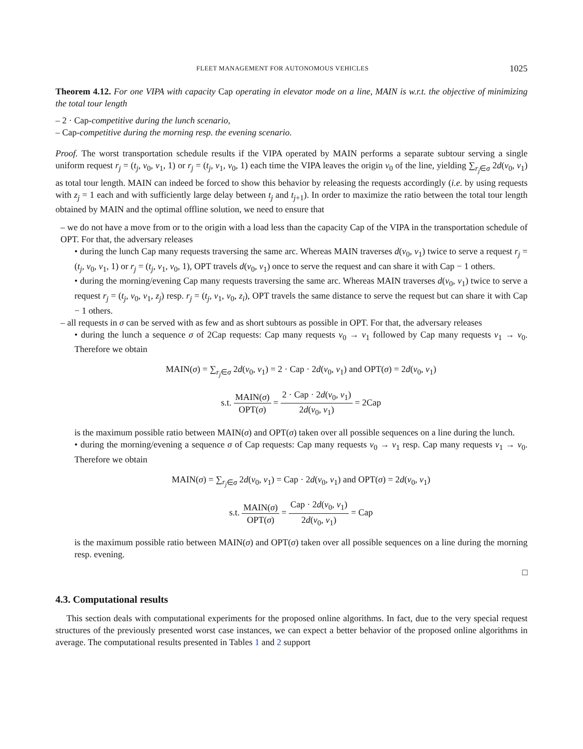FLEET MANAGEMENT FOR AUTONOMOUS VEHICLES 1025
Theorem 4.12. For one VIPA with capacity Cap operating in elevator mode on a line, MAIN is w.r.t. the objective of minimizing the total tour length
– 2 · Cap-competitive during the lunch scenario,
– Cap-competitive during the morning resp. the evening scenario.
Proof. The worst transportation schedule results if the VIPA operated by MAIN performs a separate subtour serving a single uniform request r<sub>j</sub> = (t<sub>j</sub>, v<sub>0</sub>, v<sub>1</sub>, 1) or r<sub>j</sub> = (t<sub>j</sub>, v<sub>1</sub>, v<sub>0</sub>, 1) each time the VIPA leaves the origin v<sub>0</sub> of the line, yielding ∑<sub>r<sub>j</sub>∈σ</sub> 2d(v<sub>0</sub>, v<sub>1</sub>) as total tour length. MAIN can indeed be forced to show this behavior by releasing the requests accordingly (i.e. by using requests with z<sub>j</sub> = 1 each and with sufficiently large delay between t<sub>j</sub> and t<sub>j+1</sub>). In order to maximize the ratio between the total tour length obtained by MAIN and the optimal offline solution, we need to ensure that
– we do not have a move from or to the origin with a load less than the capacity Cap of the VIPA in the transportation schedule of OPT. For that, the adversary releases
• during the lunch Cap many requests traversing the same arc. Whereas MAIN traverses d(v<sub>0</sub>, v<sub>1</sub>) twice to serve a request r<sub>j</sub> = (t<sub>j</sub>, v<sub>0</sub>, v<sub>1</sub>, 1) or r<sub>j</sub> = (t<sub>j</sub>, v<sub>1</sub>, v<sub>0</sub>, 1), OPT travels d(v<sub>0</sub>, v<sub>1</sub>) once to serve the request and can share it with Cap − 1 others.
• during the morning/evening Cap many requests traversing the same arc. Whereas MAIN traverses d(v<sub>0</sub>, v<sub>1</sub>) twice to serve a request r<sub>j</sub> = (t<sub>j</sub>, v<sub>0</sub>, v<sub>1</sub>, z<sub>j</sub>) resp. r<sub>j</sub> = (t<sub>j</sub>, v<sub>1</sub>, v<sub>0</sub>, z<sub>i</sub>), OPT travels the same distance to serve the request but can share it with Cap − 1 others.
– all requests in σ can be served with as few and as short subtours as possible in OPT. For that, the adversary releases
• during the lunch a sequence σ of 2Cap requests: Cap many requests v<sub>0</sub> → v<sub>1</sub> followed by Cap many requests v<sub>1</sub> → v<sub>0</sub>. Therefore we obtain
MAIN(σ) = ∑<sub>r<sub>j</sub>∈σ</sub> 2d(v<sub>0</sub>, v<sub>1</sub>) = 2 · Cap · 2d(v<sub>0</sub>, v<sub>1</sub>) and OPT(σ) = 2d(v<sub>0</sub>, v<sub>1</sub>)
s.t. MAIN(σ) OPT(σ) = 2 · Cap · 2d(v<sub>0</sub>, v<sub>1</sub>) 2d(v<sub>0</sub>, v<sub>1</sub>) = 2Cap
is the maximum possible ratio between MAIN(σ) and OPT(σ) taken over all possible sequences on a line during the lunch.
• during the morning/evening a sequence σ of Cap requests: Cap many requests v<sub>0</sub> → v<sub>1</sub> resp. Cap many requests v<sub>1</sub> → v<sub>0</sub>. Therefore we obtain
MAIN(σ) = ∑<sub>r<sub>j</sub>∈σ</sub> 2d(v<sub>0</sub>, v<sub>1</sub>) = Cap · 2d(v<sub>0</sub>, v<sub>1</sub>) and OPT(σ) = 2d(v<sub>0</sub>, v<sub>1</sub>)
s.t. MAIN(σ) OPT(σ) = Cap · 2d(v<sub>0</sub>, v<sub>1</sub>) 2d(v<sub>0</sub>, v<sub>1</sub>) = Cap
is the maximum possible ratio between MAIN(σ) and OPT(σ) taken over all possible sequences on a line during the morning resp. evening.
□
4.3. Computational results
This section deals with computational experiments for the proposed online algorithms. In fact, due to the very special request structures of the previously presented worst case instances, we can expect a better behavior of the proposed online algorithms in average. The computational results presented in Tables 1 and 2 support